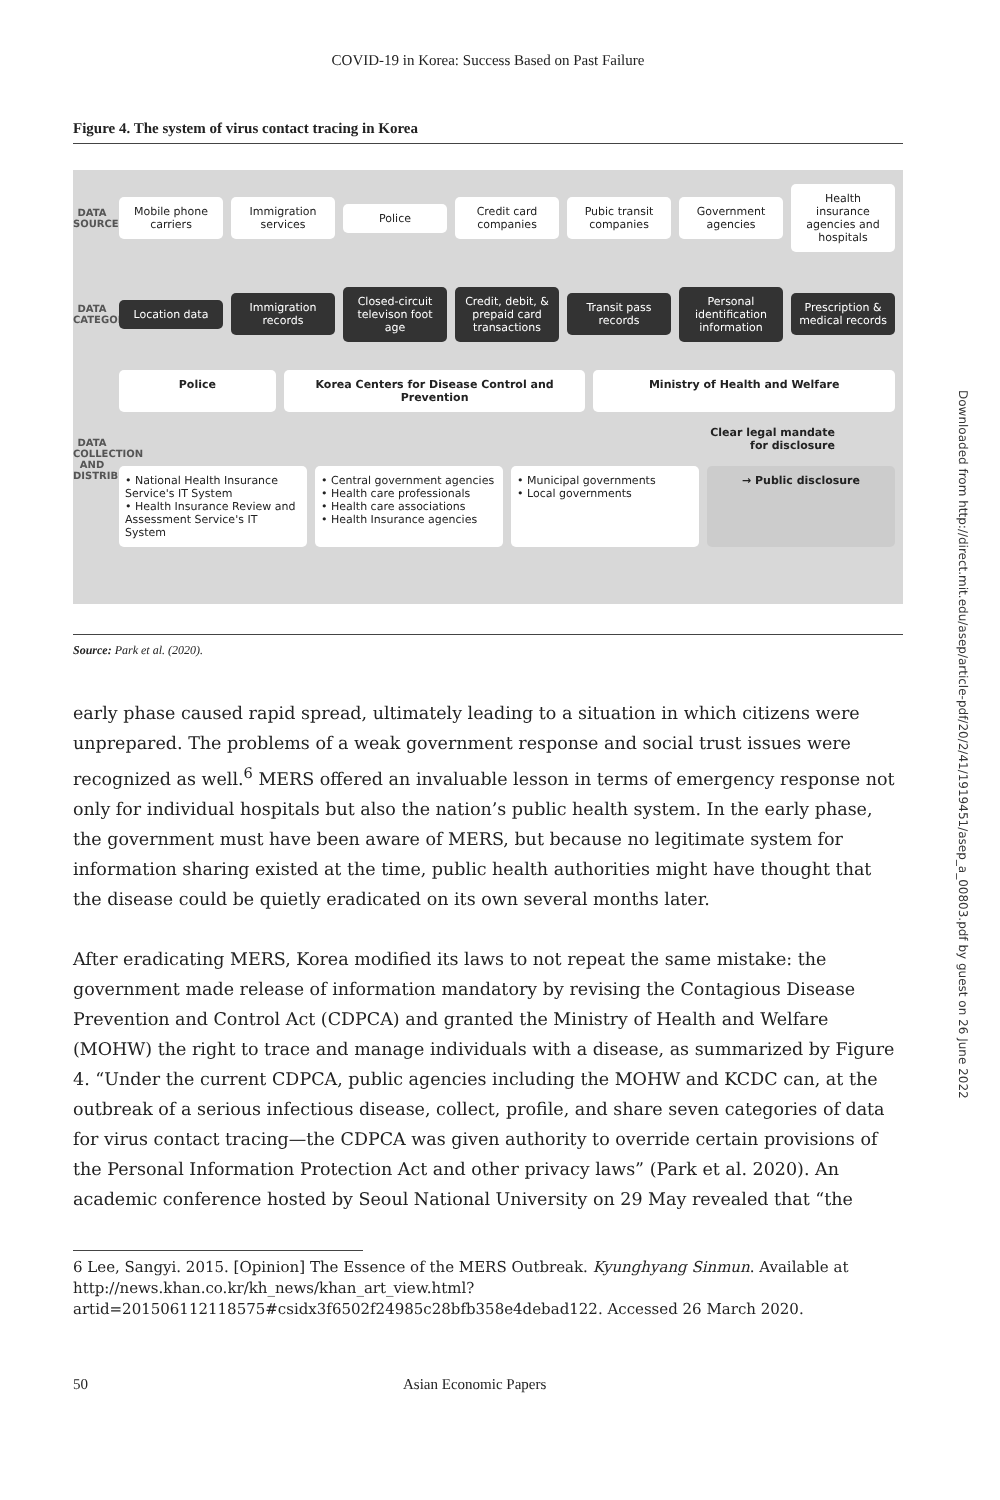Downloaded from http://direct.mit.edu/asep/article-pdf/20/2/41/1919451/asep_a_00803.pdf by guest on 26 June 2022
COVID-19 in Korea: Success Based on Past Failure
Figure 4. The system of virus contact tracing in Korea
DATA SOURCES
Mobile phone carriers Immigration services Police Credit card companies Pubic transit companies Government agencies
Health insurance agencies and hospitals
DATA CATEGORIES
Location data Immigration records
Closed-circuit televison foot age
Credit, debit, & prepaid card transactions
Transit pass records
Personal identification information
Prescription & medical records
DATA COLLECTION AND DISTRIBUTION
Police Korea Centers for Disease Control and Prevention
Ministry of Health and Welfare
Clear legal mandate
for disclosure
• National Health Insurance Service's IT System
• Health Insurance Review and Assessment Service's IT System
• Central government agencies
• Health care professionals
• Health care associations
• Health Insurance agencies
• Municipal governments
• Local governments
→ Public disclosure
Source: Park et al. (2020).
early phase caused rapid spread, ultimately leading to a situation in which citizens were unprepared. The problems of a weak government response and social trust issues were recognized as well.<sup>6</sup> MERS offered an invaluable lesson in terms of emergency response not only for individual hospitals but also the nation’s public health system. In the early phase, the government must have been aware of MERS, but because no legitimate system for information sharing existed at the time, public health authorities might have thought that the disease could be quietly eradicated on its own several months later.
After eradicating MERS, Korea modified its laws to not repeat the same mistake: the government made release of information mandatory by revising the Contagious Disease Prevention and Control Act (CDPCA) and granted the Ministry of Health and Welfare (MOHW) the right to trace and manage individuals with a disease, as summarized by Figure 4. “Under the current CDPCA, public agencies including the MOHW and KCDC can, at the outbreak of a serious infectious disease, collect, profile, and share seven categories of data for virus contact tracing—the CDPCA was given authority to override certain provisions of the Personal Information Protection Act and other privacy laws” (Park et al. 2020). An academic conference hosted by Seoul National University on 29 May revealed that “the
6 Lee, Sangyi. 2015. [Opinion] The Essence of the MERS Outbreak. Kyunghyang Sinmun. Available at http://news.khan.co.kr/kh_news/khan_art_view.html?artid=201506112118575#csidx3f6502f24985c28bfb358e4debad122. Accessed 26 March 2020.
50 Asian Economic Papers